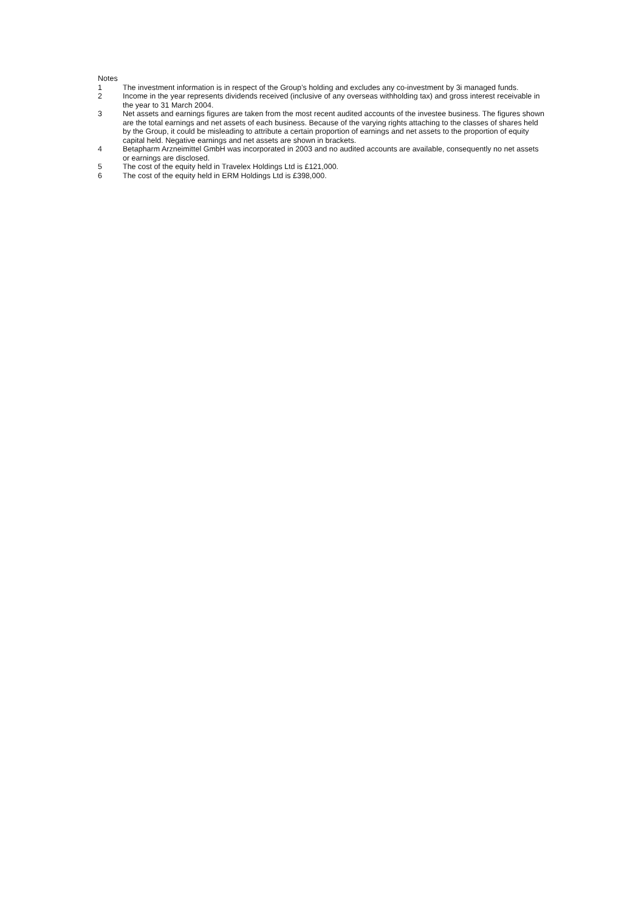Notes
1 The investment information is in respect of the Group’s holding and excludes any co-investment by 3i managed funds.
2 Income in the year represents dividends received (inclusive of any overseas withholding tax) and gross interest receivable in the year to 31 March 2004.
3 Net assets and earnings figures are taken from the most recent audited accounts of the investee business. The figures shown are the total earnings and net assets of each business. Because of the varying rights attaching to the classes of shares held by the Group, it could be misleading to attribute a certain proportion of earnings and net assets to the proportion of equity capital held. Negative earnings and net assets are shown in brackets.
4 Betapharm Arzneimittel GmbH was incorporated in 2003 and no audited accounts are available, consequently no net assets or earnings are disclosed.
5 The cost of the equity held in Travelex Holdings Ltd is £121,000.
6 The cost of the equity held in ERM Holdings Ltd is £398,000.